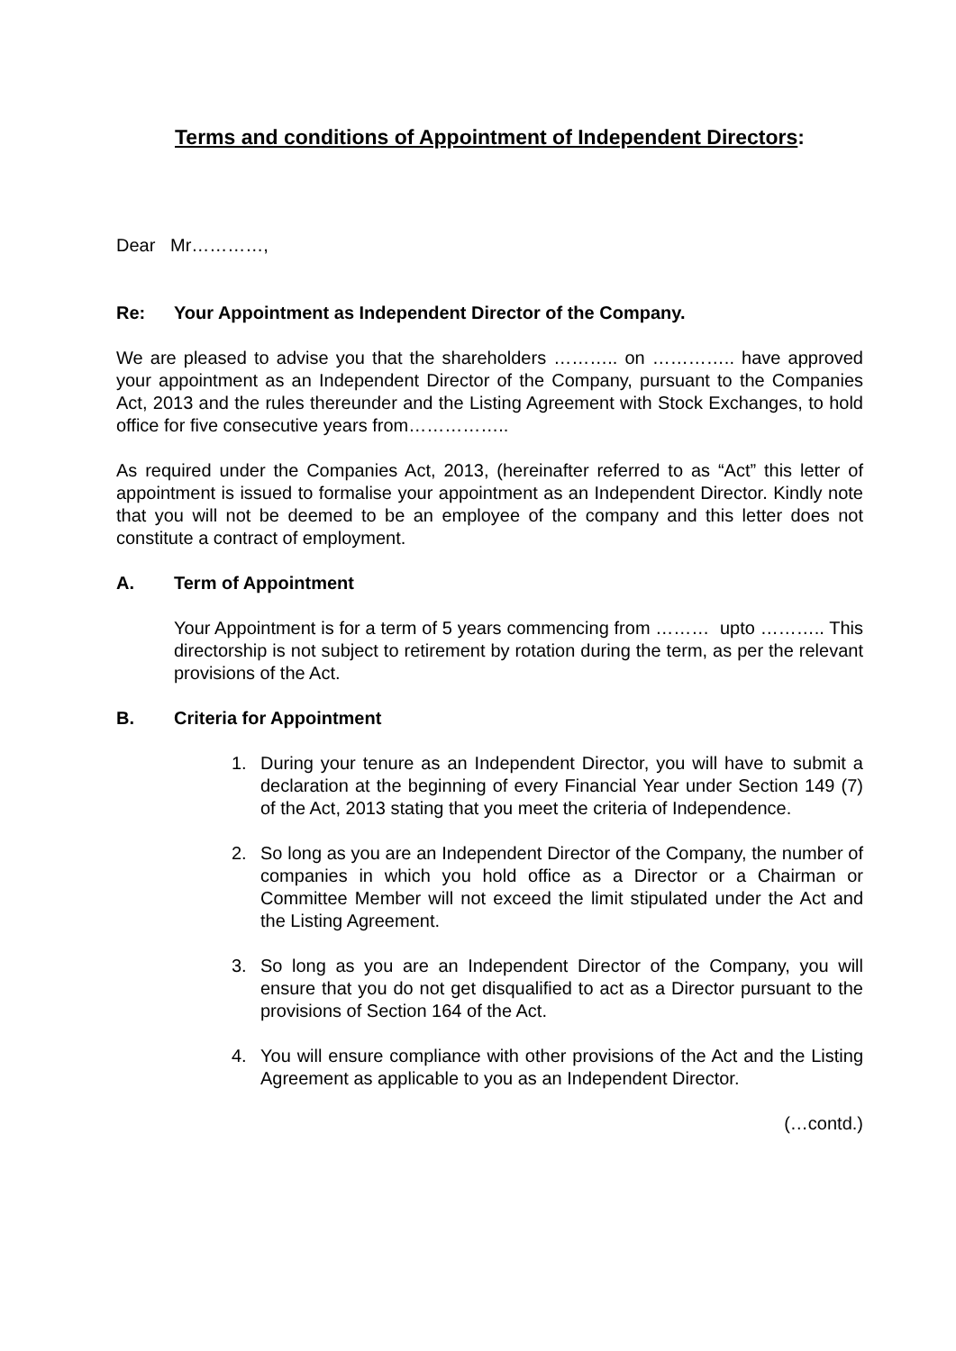Terms and conditions of Appointment of Independent Directors:
Dear Mr…………,
Re: Your Appointment as Independent Director of the Company.
We are pleased to advise you that the shareholders ……….. on ………….. have approved your appointment as an Independent Director of the Company, pursuant to the Companies Act, 2013 and the rules thereunder and the Listing Agreement with Stock Exchanges, to hold office for five consecutive years from……………..
As required under the Companies Act, 2013, (hereinafter referred to as “Act” this letter of appointment is issued to formalise your appointment as an Independent Director. Kindly note that you will not be deemed to be an employee of the company and this letter does not constitute a contract of employment.
A. Term of Appointment
Your Appointment is for a term of 5 years commencing from ……… upto ……….. This directorship is not subject to retirement by rotation during the term, as per the relevant provisions of the Act.
B. Criteria for Appointment
1. During your tenure as an Independent Director, you will have to submit a declaration at the beginning of every Financial Year under Section 149 (7) of the Act, 2013 stating that you meet the criteria of Independence.
2. So long as you are an Independent Director of the Company, the number of companies in which you hold office as a Director or a Chairman or Committee Member will not exceed the limit stipulated under the Act and the Listing Agreement.
3. So long as you are an Independent Director of the Company, you will ensure that you do not get disqualified to act as a Director pursuant to the provisions of Section 164 of the Act.
4. You will ensure compliance with other provisions of the Act and the Listing Agreement as applicable to you as an Independent Director.
(…contd.)